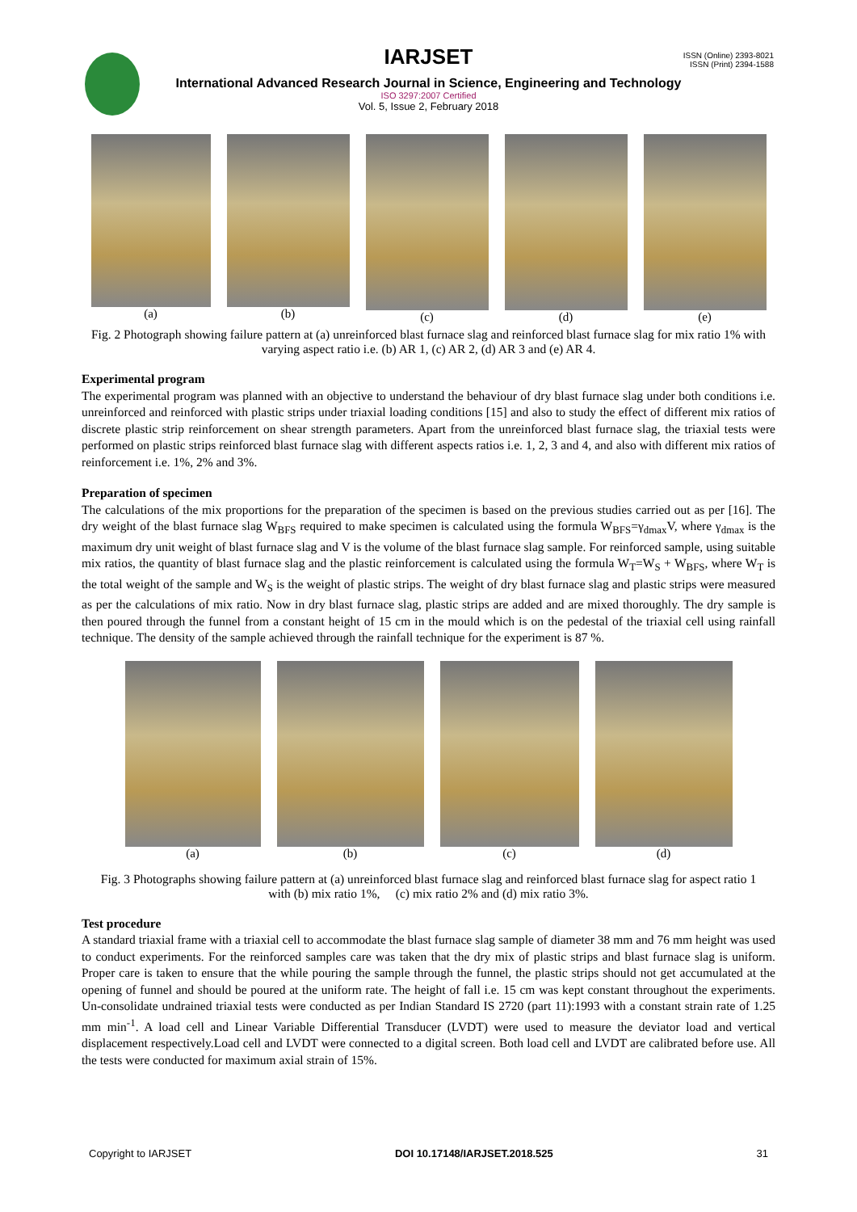ISSN (Online) 2393-8021
ISSN (Print) 2394-1588
IARJSET
International Advanced Research Journal in Science, Engineering and Technology
ISO 3297:2007 Certified
Vol. 5, Issue 2, February 2018
(a) (b) (c) (d) (e)
Fig. 2 Photograph showing failure pattern at (a) unreinforced blast furnace slag and reinforced blast furnace slag for mix ratio 1% with varying aspect ratio i.e. (b) AR 1, (c) AR 2, (d) AR 3 and (e) AR 4.
Experimental program
The experimental program was planned with an objective to understand the behaviour of dry blast furnace slag under both conditions i.e. unreinforced and reinforced with plastic strips under triaxial loading conditions [15] and also to study the effect of different mix ratios of discrete plastic strip reinforcement on shear strength parameters. Apart from the unreinforced blast furnace slag, the triaxial tests were performed on plastic strips reinforced blast furnace slag with different aspects ratios i.e. 1, 2, 3 and 4, and also with different mix ratios of reinforcement i.e. 1%, 2% and 3%.
Preparation of specimen
The calculations of the mix proportions for the preparation of the specimen is based on the previous studies carried out as per [16]. The dry weight of the blast furnace slag W<sub>BFS</sub> required to make specimen is calculated using the formula W<sub>BFS</sub>=γ<sub>dmax</sub>V, where γ<sub>dmax</sub> is the maximum dry unit weight of blast furnace slag and V is the volume of the blast furnace slag sample. For reinforced sample, using suitable mix ratios, the quantity of blast furnace slag and the plastic reinforcement is calculated using the formula W<sub>T</sub>=W<sub>S</sub> + W<sub>BFS</sub>, where W<sub>T</sub> is the total weight of the sample and W<sub>S</sub> is the weight of plastic strips. The weight of dry blast furnace slag and plastic strips were measured as per the calculations of mix ratio. Now in dry blast furnace slag, plastic strips are added and are mixed thoroughly. The dry sample is then poured through the funnel from a constant height of 15 cm in the mould which is on the pedestal of the triaxial cell using rainfall technique. The density of the sample achieved through the rainfall technique for the experiment is 87 %.
(a) (b) (c) (d)
Fig. 3 Photographs showing failure pattern at (a) unreinforced blast furnace slag and reinforced blast furnace slag for aspect ratio 1 with (b) mix ratio 1%, (c) mix ratio 2% and (d) mix ratio 3%.
Test procedure
A standard triaxial frame with a triaxial cell to accommodate the blast furnace slag sample of diameter 38 mm and 76 mm height was used to conduct experiments. For the reinforced samples care was taken that the dry mix of plastic strips and blast furnace slag is uniform. Proper care is taken to ensure that the while pouring the sample through the funnel, the plastic strips should not get accumulated at the opening of funnel and should be poured at the uniform rate. The height of fall i.e. 15 cm was kept constant throughout the experiments. Un-consolidate undrained triaxial tests were conducted as per Indian Standard IS 2720 (part 11):1993 with a constant strain rate of 1.25 mm min<sup>-1</sup>. A load cell and Linear Variable Differential Transducer (LVDT) were used to measure the deviator load and vertical displacement respectively.Load cell and LVDT were connected to a digital screen. Both load cell and LVDT are calibrated before use. All the tests were conducted for maximum axial strain of 15%.
Copyright to IARJSET DOI 10.17148/IARJSET.2018.525 31